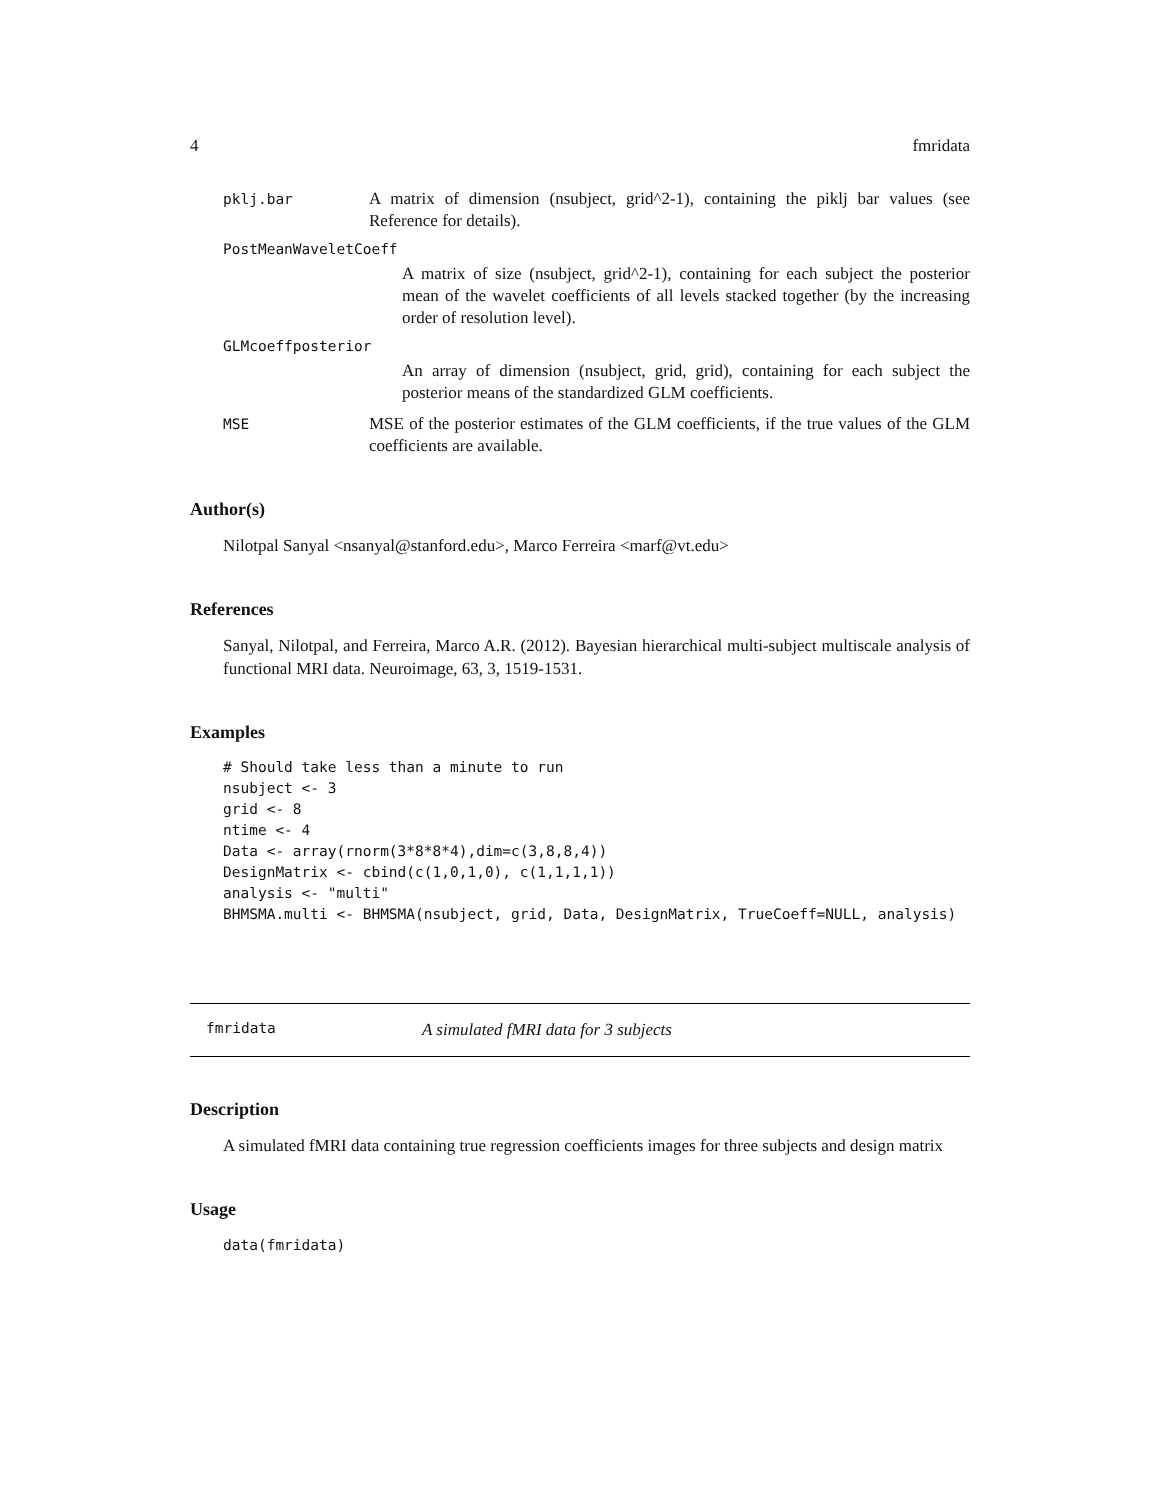4 fmridata
pklj.bar A matrix of dimension (nsubject, grid^2-1), containing the piklj bar values (see Reference for details).
PostMeanWaveletCoeff
A matrix of size (nsubject, grid^2-1), containing for each subject the posterior mean of the wavelet coefficients of all levels stacked together (by the increasing order of resolution level).
GLMcoeffposterior
An array of dimension (nsubject, grid, grid), containing for each subject the posterior means of the standardized GLM coefficients.
MSE MSE of the posterior estimates of the GLM coefficients, if the true values of the GLM coefficients are available.
Author(s)
Nilotpal Sanyal <nsanyal@stanford.edu>, Marco Ferreira <marf@vt.edu>
References
Sanyal, Nilotpal, and Ferreira, Marco A.R. (2012). Bayesian hierarchical multi-subject multiscale analysis of functional MRI data. Neuroimage, 63, 3, 1519-1531.
Examples
# Should take less than a minute to run
nsubject <- 3
grid <- 8
ntime <- 4
Data <- array(rnorm(3*8*8*4),dim=c(3,8,8,4))
DesignMatrix <- cbind(c(1,0,1,0), c(1,1,1,1))
analysis <- "multi"
BHMSMA.multi <- BHMSMA(nsubject, grid, Data, DesignMatrix, TrueCoeff=NULL, analysis)
fmridata A simulated fMRI data for 3 subjects
Description
A simulated fMRI data containing true regression coefficients images for three subjects and design matrix
Usage
data(fmridata)